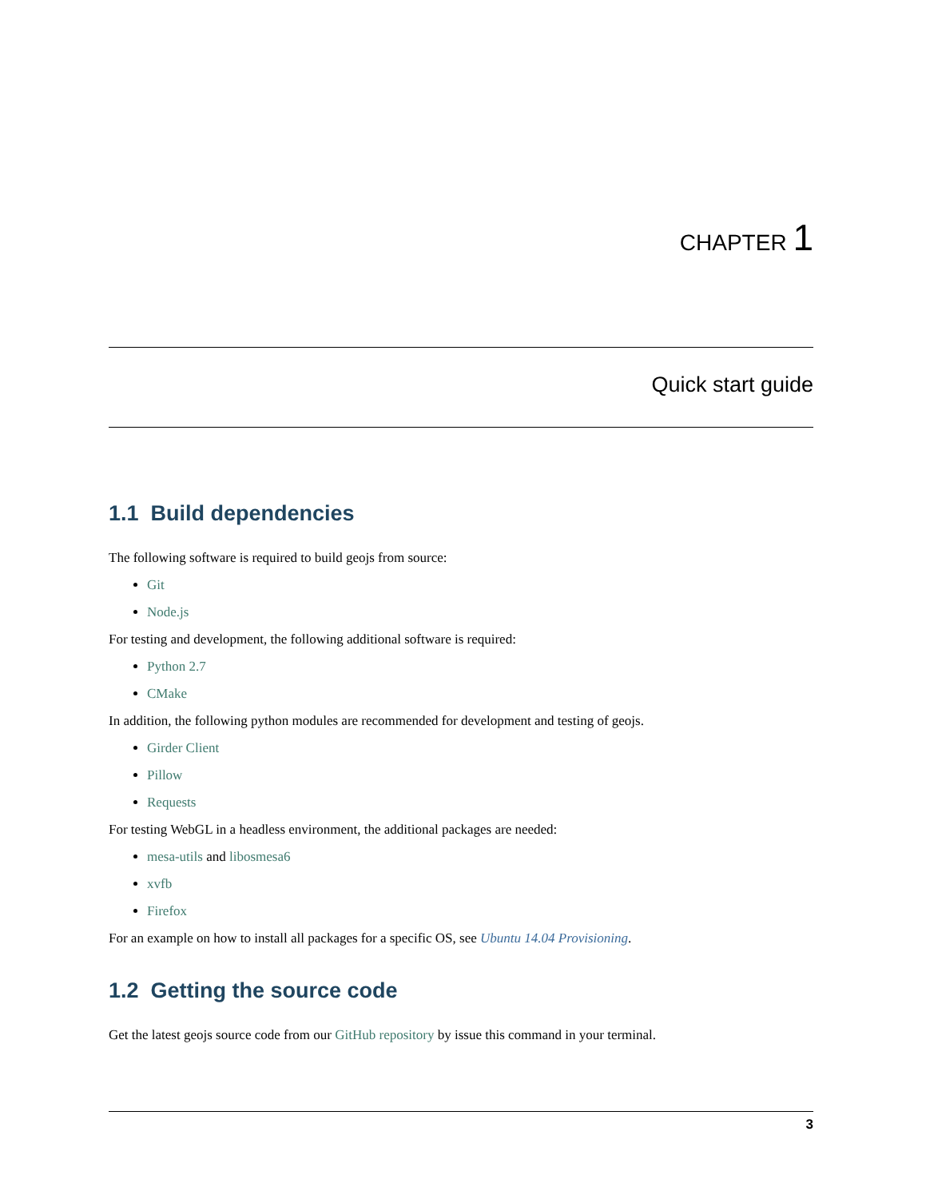CHAPTER 1
Quick start guide
1.1 Build dependencies
The following software is required to build geojs from source:
Git
Node.js
For testing and development, the following additional software is required:
Python 2.7
CMake
In addition, the following python modules are recommended for development and testing of geojs.
Girder Client
Pillow
Requests
For testing WebGL in a headless environment, the additional packages are needed:
mesa-utils and libosmesa6
xvfb
Firefox
For an example on how to install all packages for a specific OS, see Ubuntu 14.04 Provisioning.
1.2 Getting the source code
Get the latest geojs source code from our GitHub repository by issue this command in your terminal.
3